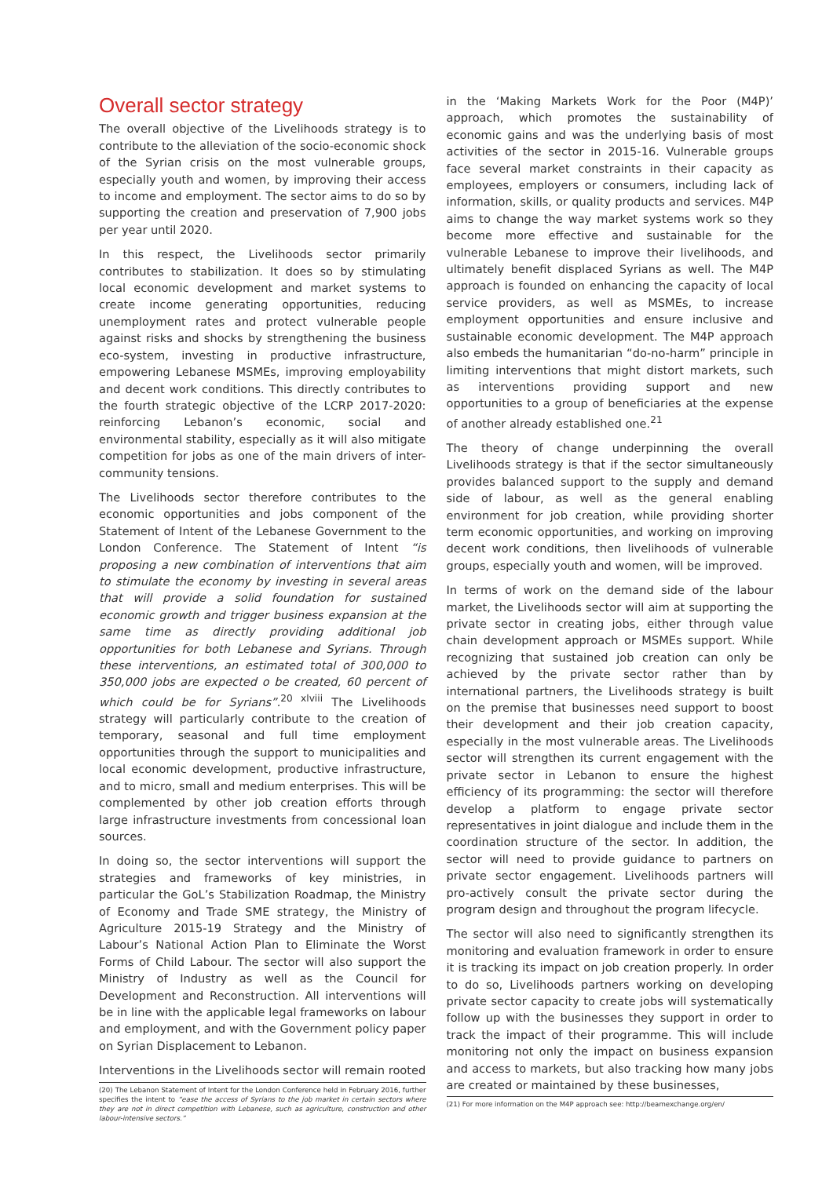Overall sector strategy
The overall objective of the Livelihoods strategy is to contribute to the alleviation of the socio-economic shock of the Syrian crisis on the most vulnerable groups, especially youth and women, by improving their access to income and employment. The sector aims to do so by supporting the creation and preservation of 7,900 jobs per year until 2020.
In this respect, the Livelihoods sector primarily contributes to stabilization. It does so by stimulating local economic development and market systems to create income generating opportunities, reducing unemployment rates and protect vulnerable people against risks and shocks by strengthening the business eco-system, investing in productive infrastructure, empowering Lebanese MSMEs, improving employability and decent work conditions. This directly contributes to the fourth strategic objective of the LCRP 2017-2020: reinforcing Lebanon’s economic, social and environmental stability, especially as it will also mitigate competition for jobs as one of the main drivers of inter-community tensions.
The Livelihoods sector therefore contributes to the economic opportunities and jobs component of the Statement of Intent of the Lebanese Government to the London Conference. The Statement of Intent “is proposing a new combination of interventions that aim to stimulate the economy by investing in several areas that will provide a solid foundation for sustained economic growth and trigger business expansion at the same time as directly providing additional job opportunities for both Lebanese and Syrians. Through these interventions, an estimated total of 300,000 to 350,000 jobs are expected o be created, 60 percent of which could be for Syrians”.<sup>20 xlviii</sup> The Livelihoods strategy will particularly contribute to the creation of temporary, seasonal and full time employment opportunities through the support to municipalities and local economic development, productive infrastructure, and to micro, small and medium enterprises. This will be complemented by other job creation efforts through large infrastructure investments from concessional loan sources.
In doing so, the sector interventions will support the strategies and frameworks of key ministries, in particular the GoL’s Stabilization Roadmap, the Ministry of Economy and Trade SME strategy, the Ministry of Agriculture 2015-19 Strategy and the Ministry of Labour’s National Action Plan to Eliminate the Worst Forms of Child Labour. The sector will also support the Ministry of Industry as well as the Council for Development and Reconstruction. All interventions will be in line with the applicable legal frameworks on labour and employment, and with the Government policy paper on Syrian Displacement to Lebanon.
Interventions in the Livelihoods sector will remain rooted
(20) The Lebanon Statement of Intent for the London Conference held in February 2016, further specifies the intent to “ease the access of Syrians to the job market in certain sectors where they are not in direct competition with Lebanese, such as agriculture, construction and other labour-intensive sectors.”
in the ‘Making Markets Work for the Poor (M4P)’ approach, which promotes the sustainability of economic gains and was the underlying basis of most activities of the sector in 2015-16. Vulnerable groups face several market constraints in their capacity as employees, employers or consumers, including lack of information, skills, or quality products and services. M4P aims to change the way market systems work so they become more effective and sustainable for the vulnerable Lebanese to improve their livelihoods, and ultimately benefit displaced Syrians as well. The M4P approach is founded on enhancing the capacity of local service providers, as well as MSMEs, to increase employment opportunities and ensure inclusive and sustainable economic development. The M4P approach also embeds the humanitarian “do-no-harm” principle in limiting interventions that might distort markets, such as interventions providing support and new opportunities to a group of beneficiaries at the expense of another already established one.<sup>21</sup>
The theory of change underpinning the overall Livelihoods strategy is that if the sector simultaneously provides balanced support to the supply and demand side of labour, as well as the general enabling environment for job creation, while providing shorter term economic opportunities, and working on improving decent work conditions, then livelihoods of vulnerable groups, especially youth and women, will be improved.
In terms of work on the demand side of the labour market, the Livelihoods sector will aim at supporting the private sector in creating jobs, either through value chain development approach or MSMEs support. While recognizing that sustained job creation can only be achieved by the private sector rather than by international partners, the Livelihoods strategy is built on the premise that businesses need support to boost their development and their job creation capacity, especially in the most vulnerable areas. The Livelihoods sector will strengthen its current engagement with the private sector in Lebanon to ensure the highest efficiency of its programming: the sector will therefore develop a platform to engage private sector representatives in joint dialogue and include them in the coordination structure of the sector. In addition, the sector will need to provide guidance to partners on private sector engagement. Livelihoods partners will pro-actively consult the private sector during the program design and throughout the program lifecycle.
The sector will also need to significantly strengthen its monitoring and evaluation framework in order to ensure it is tracking its impact on job creation properly. In order to do so, Livelihoods partners working on developing private sector capacity to create jobs will systematically follow up with the businesses they support in order to track the impact of their programme. This will include monitoring not only the impact on business expansion and access to markets, but also tracking how many jobs are created or maintained by these businesses,
(21) For more information on the M4P approach see: http://beamexchange.org/en/